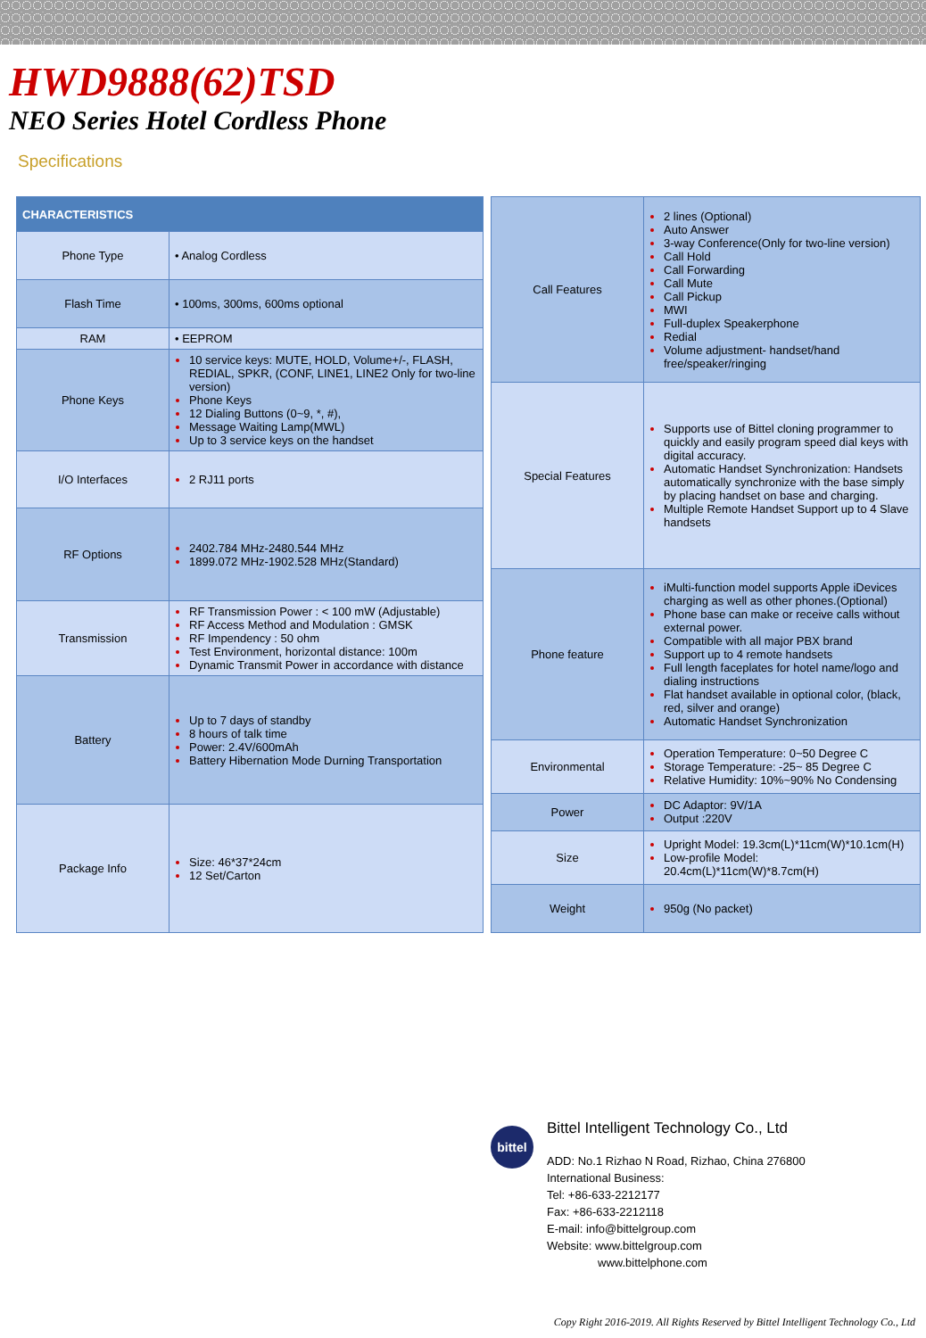HWD9888(62)TSD
NEO Series Hotel Cordless Phone
Specifications
| CHARACTERISTICS | |
| --- | --- |
| Phone Type | • Analog Cordless |
| Flash Time | • 100ms, 300ms, 600ms optional |
| RAM | • EEPROM |
| Phone Keys | 10 service keys: MUTE, HOLD, Volume+/-, FLASH, REDIAL, SPKR, (CONF, LINE1, LINE2 Only for two-line version) Phone Keys 12 Dialing Buttons (0~9, *, #), Message Waiting Lamp(MWL) Up to 3 service keys on the handset |
| I/O Interfaces | 2 RJ11 ports |
| RF Options | 2402.784 MHz-2480.544 MHz 1899.072 MHz-1902.528 MHz(Standard) |
| Transmission | RF Transmission Power : < 100 mW (Adjustable) RF Access Method and Modulation : GMSK RF Impendency : 50 ohm Test Environment, horizontal distance: 100m Dynamic Transmit Power in accordance with distance |
| Battery | Up to 7 days of standby 8 hours of talk time Power: 2.4V/600mAh Battery Hibernation Mode Durning Transportation |
| Package Info | Size: 46*37*24cm 12 Set/Carton |
| Call Features | 2 lines (Optional) Auto Answer 3-way Conference(Only for two-line version) Call Hold Call Forwarding Call Mute Call Pickup MWI Full-duplex Speakerphone Redial Volume adjustment- handset/hand free/speaker/ringing |
| Special Features | Supports use of Bittel cloning programmer to quickly and easily program speed dial keys with digital accuracy. Automatic Handset Synchronization: Handsets automatically synchronize with the base simply by placing handset on base and charging. Multiple Remote Handset Support up to 4 Slave handsets |
| Phone feature | iMulti-function model supports Apple iDevices charging as well as other phones.(Optional) Phone base can make or receive calls without external power. Compatible with all major PBX brand Support up to 4 remote handsets Full length faceplates for hotel name/logo and dialing instructions Flat handset available in optional color, (black, red, silver and orange) Automatic Handset Synchronization |
| Environmental | Operation Temperature: 0~50 Degree C Storage Temperature: -25~ 85 Degree C Relative Humidity: 10%~90% No Condensing |
| Power | DC Adaptor: 9V/1A Output :220V |
| Size | Upright Model: 19.3cm(L)*11cm(W)*10.1cm(H) Low-profile Model: 20.4cm(L)*11cm(W)*8.7cm(H) |
| Weight | 950g (No packet) |
bittel
Bittel Intelligent Technology Co., Ltd
ADD: No.1 Rizhao N Road, Rizhao, China 276800
International Business:
Tel: +86-633-2212177
Fax: +86-633-2212118
E-mail: info@bittelgroup.com
Website: www.bittelgroup.com
www.bittelphone.com
Copy Right 2016-2019. All Rights Reserved by Bittel Intelligent Technology Co., Ltd